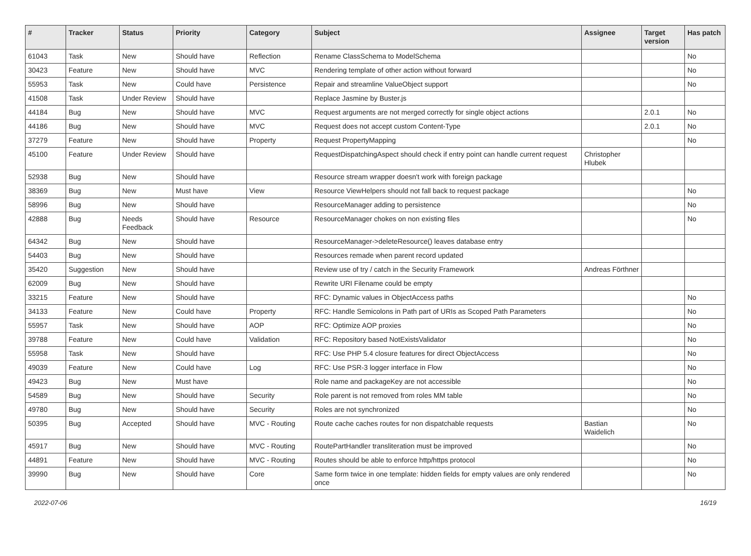| # | Tracker | Status | Priority | Category | Subject | Assignee | Target version | Has patch |
| --- | --- | --- | --- | --- | --- | --- | --- | --- |
| 61043 | Task | New | Should have | Reflection | Rename ClassSchema to ModelSchema | | | No |
| 30423 | Feature | New | Should have | MVC | Rendering template of other action without forward | | | No |
| 55953 | Task | New | Could have | Persistence | Repair and streamline ValueObject support | | | No |
| 41508 | Task | Under Review | Should have | | Replace Jasmine by Buster.js | | | |
| 44184 | Bug | New | Should have | MVC | Request arguments are not merged correctly for single object actions | | 2.0.1 | No |
| 44186 | Bug | New | Should have | MVC | Request does not accept custom Content-Type | | 2.0.1 | No |
| 37279 | Feature | New | Should have | Property | Request PropertyMapping | | | No |
| 45100 | Feature | Under Review | Should have | | RequestDispatchingAspect should check if entry point can handle current request | Christopher Hlubek | | |
| 52938 | Bug | New | Should have | | Resource stream wrapper doesn't work with foreign package | | | |
| 38369 | Bug | New | Must have | View | Resource ViewHelpers should not fall back to request package | | | No |
| 58996 | Bug | New | Should have | | ResourceManager adding to persistence | | | No |
| 42888 | Bug | Needs Feedback | Should have | Resource | ResourceManager chokes on non existing files | | | No |
| 64342 | Bug | New | Should have | | ResourceManager->deleteResource() leaves database entry | | | |
| 54403 | Bug | New | Should have | | Resources remade when parent record updated | | | |
| 35420 | Suggestion | New | Should have | | Review use of try / catch in the Security Framework | Andreas Förthner | | |
| 62009 | Bug | New | Should have | | Rewrite URI Filename could be empty | | | |
| 33215 | Feature | New | Should have | | RFC: Dynamic values in ObjectAccess paths | | | No |
| 34133 | Feature | New | Could have | Property | RFC: Handle Semicolons in Path part of URIs as Scoped Path Parameters | | | No |
| 55957 | Task | New | Should have | AOP | RFC: Optimize AOP proxies | | | No |
| 39788 | Feature | New | Could have | Validation | RFC: Repository based NotExistsValidator | | | No |
| 55958 | Task | New | Should have | | RFC: Use PHP 5.4 closure features for direct ObjectAccess | | | No |
| 49039 | Feature | New | Could have | Log | RFC: Use PSR-3 logger interface in Flow | | | No |
| 49423 | Bug | New | Must have | | Role name and packageKey are not accessible | | | No |
| 54589 | Bug | New | Should have | Security | Role parent is not removed from roles MM table | | | No |
| 49780 | Bug | New | Should have | Security | Roles are not synchronized | | | No |
| 50395 | Bug | Accepted | Should have | MVC - Routing | Route cache caches routes for non dispatchable requests | Bastian Waidelich | | No |
| 45917 | Bug | New | Should have | MVC - Routing | RoutePartHandler transliteration must be improved | | | No |
| 44891 | Feature | New | Should have | MVC - Routing | Routes should be able to enforce http/https protocol | | | No |
| 39990 | Bug | New | Should have | Core | Same form twice in one template: hidden fields for empty values are only rendered once | | | No |
2022-07-06 16/19